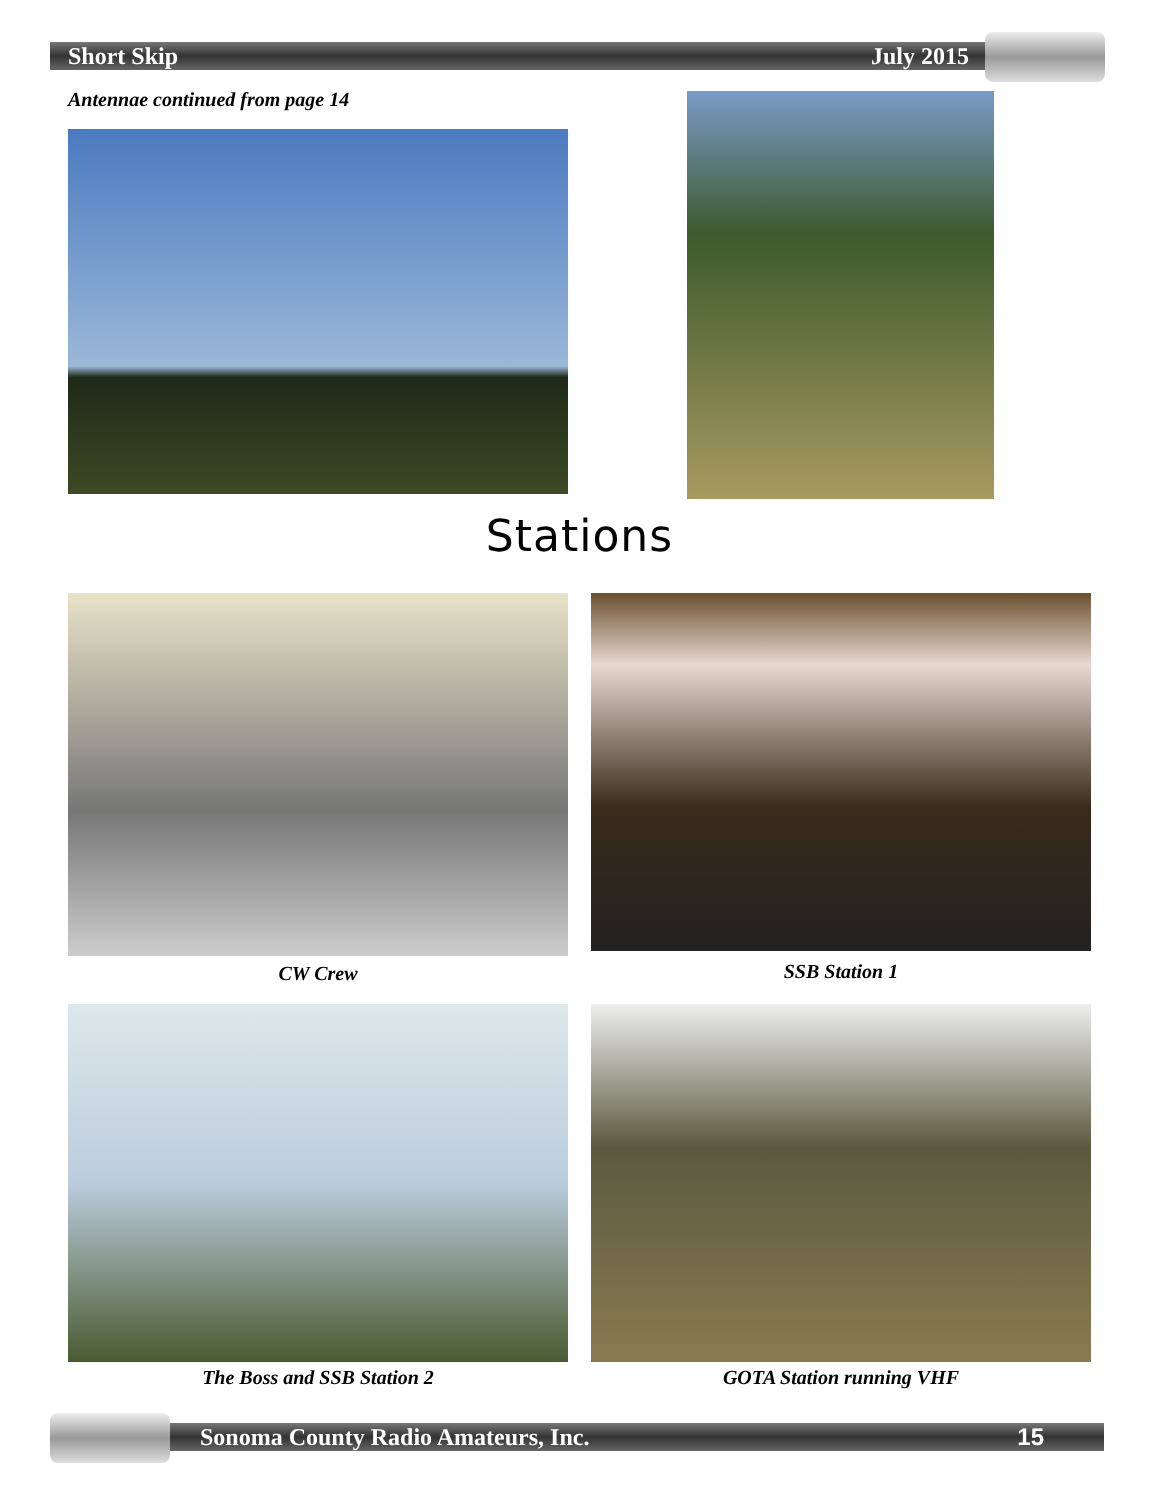Short Skip July 2015
Antennae continued from page 14
Stations
CW Crew SSB Station 1
The Boss and SSB Station 2 GOTA Station running VHF
Sonoma County Radio Amateurs, Inc. 15